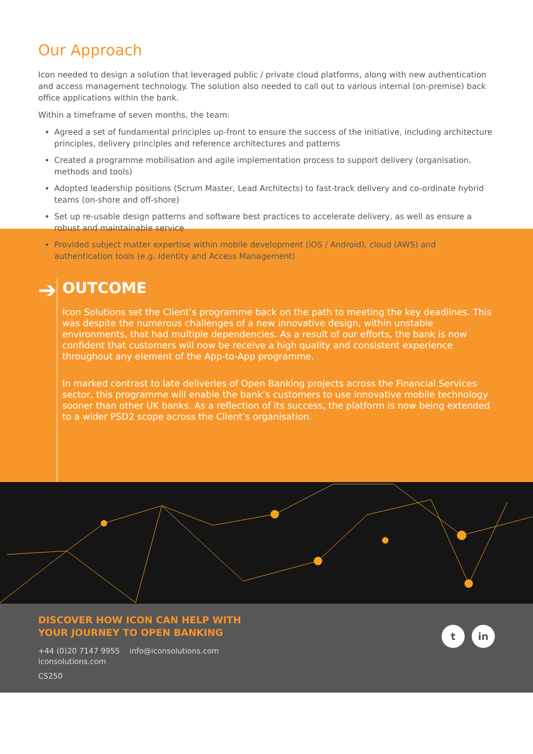Our Approach
Icon needed to design a solution that leveraged public / private cloud platforms, along with new authentication and access management technology. The solution also needed to call out to various internal (on-premise) back office applications within the bank.
Within a timeframe of seven months, the team:
Agreed a set of fundamental principles up-front to ensure the success of the initiative, including architecture principles, delivery principles and reference architectures and patterns
Created a programme mobilisation and agile implementation process to support delivery (organisation, methods and tools)
Adopted leadership positions (Scrum Master, Lead Architects) to fast-track delivery and co-ordinate hybrid teams (on-shore and off-shore)
Set up re-usable design patterns and software best practices to accelerate delivery, as well as ensure a robust and maintainable service
Provided subject matter expertise within mobile development (iOS / Android), cloud (AWS) and authentication tools (e.g. Identity and Access Management)
➔
OUTCOME
Icon Solutions set the Client’s programme back on the path to meeting the key deadlines. This was despite the numerous challenges of a new innovative design, within unstable environments, that had multiple dependencies. As a result of our efforts, the bank is now confident that customers will now be receive a high quality and consistent experience throughout any element of the App-to-App programme.
In marked contrast to late deliveries of Open Banking projects across the Financial Services sector, this programme will enable the bank’s customers to use innovative mobile technology sooner than other UK banks. As a reflection of its success, the platform is now being extended to a wider PSD2 scope across the Client’s organisation.
DISCOVER HOW ICON CAN HELP WITH
YOUR JOURNEY TO OPEN BANKING
+44 (0)20 7147 9955 info@iconsolutions.com
iconsolutions.com
CS250
tin